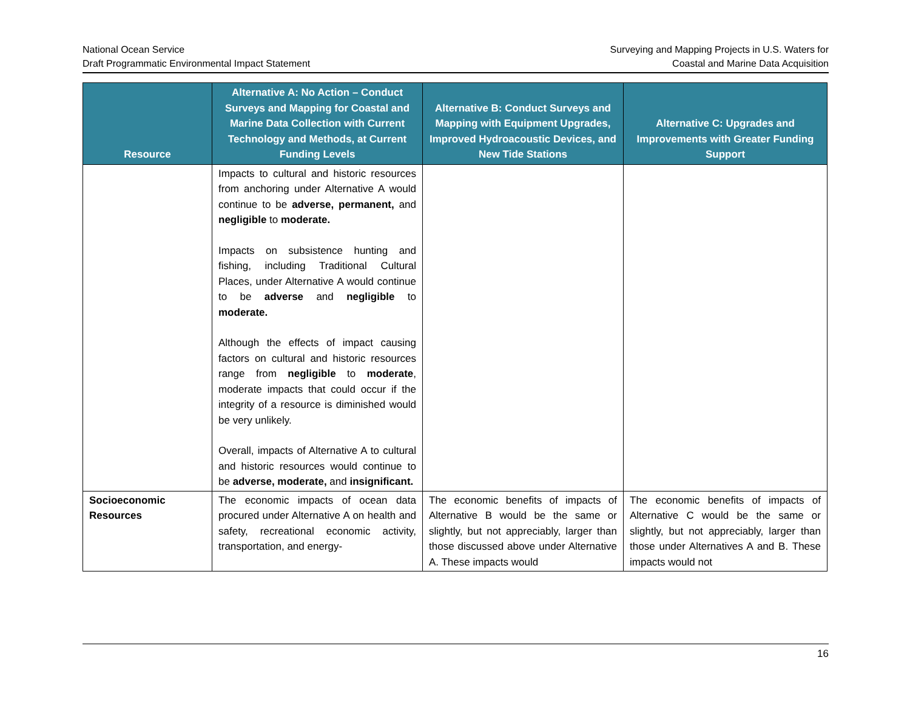National Ocean Service
Draft Programmatic Environmental Impact Statement
Surveying and Mapping Projects in U.S. Waters for
Coastal and Marine Data Acquisition
| Resource | Alternative A: No Action – Conduct Surveys and Mapping for Coastal and Marine Data Collection with Current Technology and Methods, at Current Funding Levels | Alternative B: Conduct Surveys and Mapping with Equipment Upgrades, Improved Hydroacoustic Devices, and New Tide Stations | Alternative C: Upgrades and Improvements with Greater Funding Support |
| --- | --- | --- | --- |
| | Impacts to cultural and historic resources from anchoring under Alternative A would continue to be adverse, permanent, and negligible to moderate. Impacts on subsistence hunting and fishing, including Traditional Cultural Places, under Alternative A would continue to be adverse and negligible to moderate. Although the effects of impact causing factors on cultural and historic resources range from negligible to moderate , moderate impacts that could occur if the integrity of a resource is diminished would be very unlikely. Overall, impacts of Alternative A to cultural and historic resources would continue to be adverse, moderate, and insignificant. | | |
| Socioeconomic Resources | The economic impacts of ocean data procured under Alternative A on health and safety, recreational economic activity, transportation, and energy- | The economic benefits of impacts of Alternative B would be the same or slightly, but not appreciably, larger than those discussed above under Alternative A. These impacts would | The economic benefits of impacts of Alternative C would be the same or slightly, but not appreciably, larger than those under Alternatives A and B. These impacts would not |
16